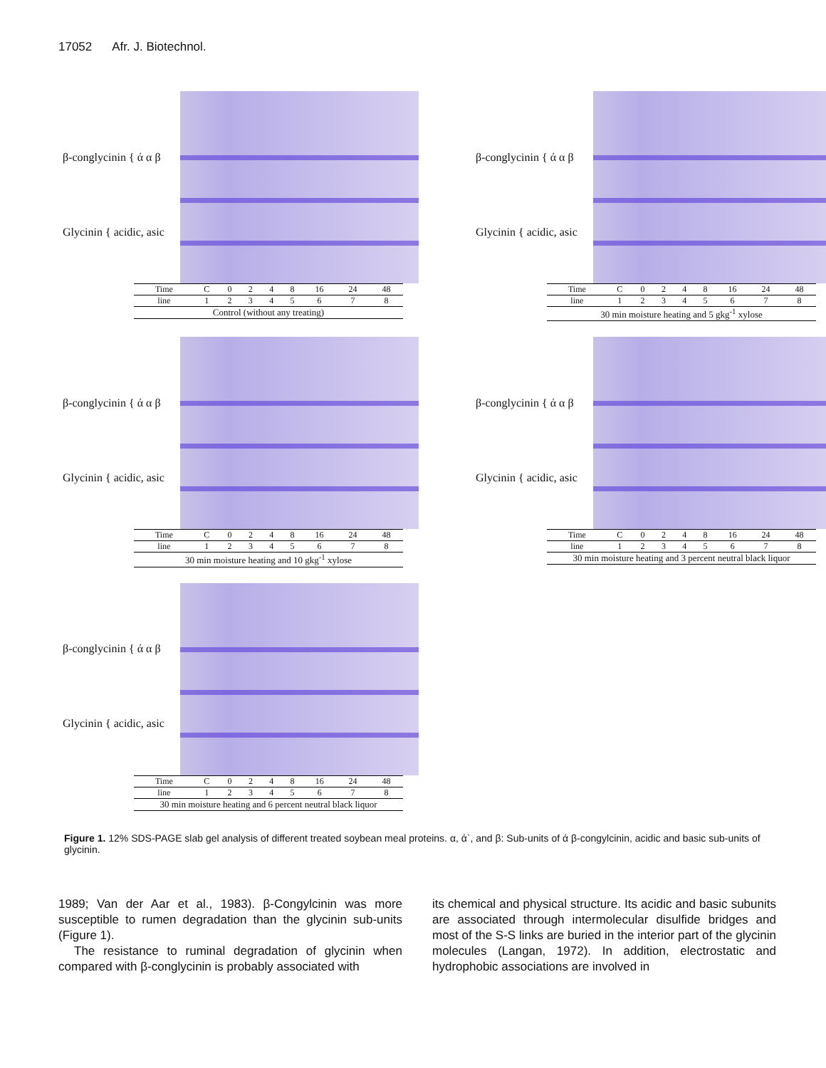17052 Afr. J. Biotechnol.
β-conglycinin { ά α β
Glycinin { acidic, asic
| Time | C | 0 | 2 | 4 | 8 | 16 | 24 | 48 |
| line | 1 | 2 | 3 | 4 | 5 | 6 | 7 | 8 |
| Control (without any treating) | | | | | | | | |
β-conglycinin { ά α β
Glycinin { acidic, asic
| Time | C | 0 | 2 | 4 | 8 | 16 | 24 | 48 |
| line | 1 | 2 | 3 | 4 | 5 | 6 | 7 | 8 |
| 30 min moisture heating and 5 gkg<sup>-1</sup> xylose | | | | | | | | |
β-conglycinin { ά α β
Glycinin { acidic, asic
| Time | C | 0 | 2 | 4 | 8 | 16 | 24 | 48 |
| line | 1 | 2 | 3 | 4 | 5 | 6 | 7 | 8 |
| 30 min moisture heating and 10 gkg<sup>-1</sup> xylose | | | | | | | | |
β-conglycinin { ά α β
Glycinin { acidic, asic
| Time | C | 0 | 2 | 4 | 8 | 16 | 24 | 48 |
| line | 1 | 2 | 3 | 4 | 5 | 6 | 7 | 8 |
| 30 min moisture heating and 3 percent neutral black liquor | | | | | | | | |
β-conglycinin { ά α β
Glycinin { acidic, asic
| Time | C | 0 | 2 | 4 | 8 | 16 | 24 | 48 |
| line | 1 | 2 | 3 | 4 | 5 | 6 | 7 | 8 |
| 30 min moisture heating and 6 percent neutral black liquor | | | | | | | | |
Figure 1. 12% SDS-PAGE slab gel analysis of different treated soybean meal proteins. α, ά`, and β: Sub-units of ά β-congylcinin, acidic and basic sub-units of glycinin.
1989; Van der Aar et al., 1983). β-Congylcinin was more susceptible to rumen degradation than the glycinin sub-units (Figure 1).
The resistance to ruminal degradation of glycinin when compared with β-conglycinin is probably associated with
its chemical and physical structure. Its acidic and basic subunits are associated through intermolecular disulfide bridges and most of the S-S links are buried in the interior part of the glycinin molecules (Langan, 1972). In addition, electrostatic and hydrophobic associations are involved in